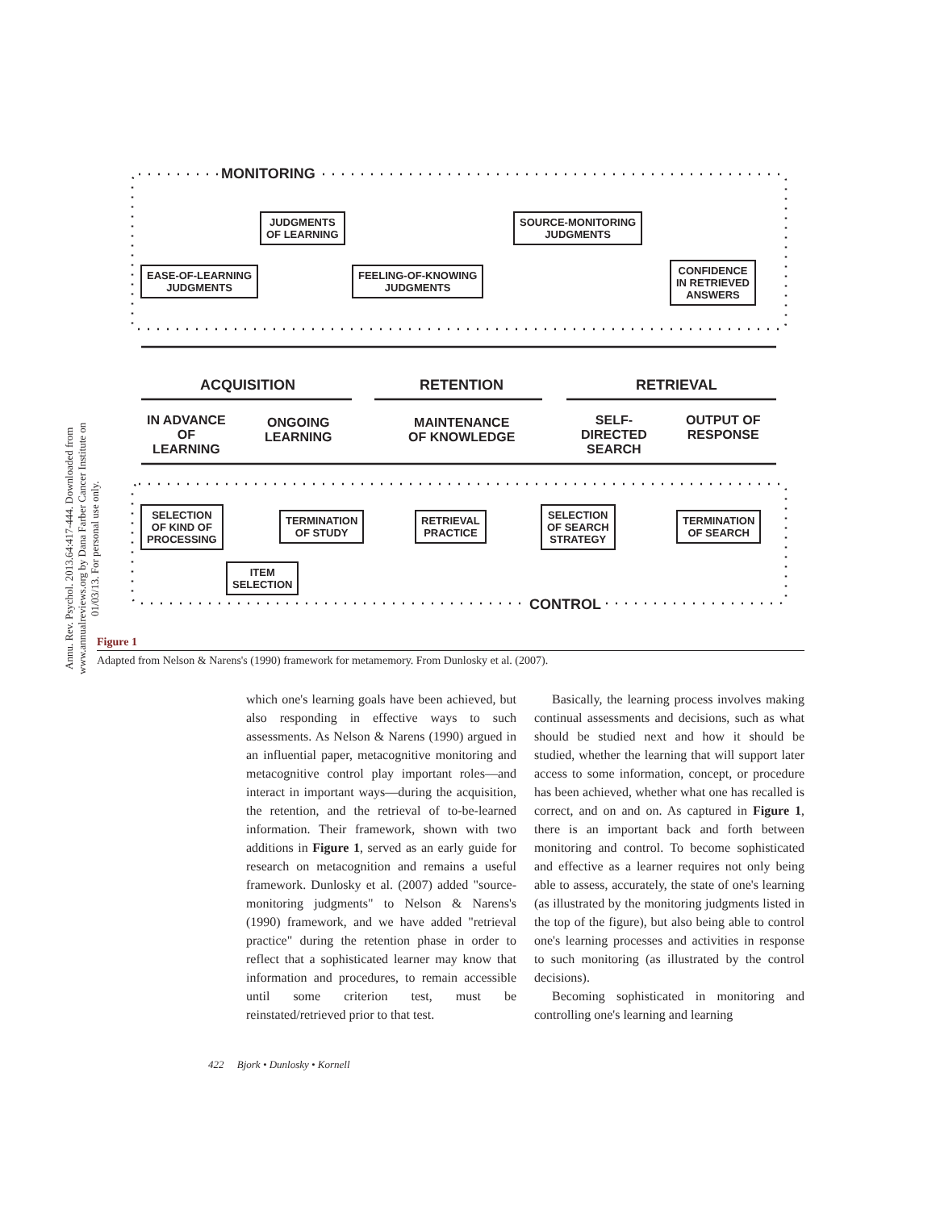Annu. Rev. Psychol. 2013.64:417-444. Downloaded from www.annualreviews.org by Dana Farber Cancer Institute on 01/03/13. For personal use only.
MONITORING
JUDGMENTS
OF LEARNING
SOURCE-MONITORING
JUDGMENTS
EASE-OF-LEARNING
JUDGMENTS
FEELING-OF-KNOWING
JUDGMENTS
CONFIDENCE
IN RETRIEVED
ANSWERS
ACQUISITION RETENTION RETRIEVAL
IN ADVANCE
OF
LEARNING
ONGOING
LEARNING
MAINTENANCE
OF KNOWLEDGE
SELF-
DIRECTED
SEARCH
OUTPUT OF
RESPONSE
SELECTION
OF KIND OF
PROCESSING
TERMINATION
OF STUDY
RETRIEVAL
PRACTICE
SELECTION
OF SEARCH
STRATEGY
TERMINATION
OF SEARCH
ITEM
SELECTION
CONTROL
Figure 1
Adapted from Nelson & Narens's (1990) framework for metamemory. From Dunlosky et al. (2007).
which one's learning goals have been achieved, but also responding in effective ways to such assessments. As Nelson & Narens (1990) argued in an influential paper, metacognitive monitoring and metacognitive control play important roles—and interact in important ways—during the acquisition, the retention, and the retrieval of to-be-learned information. Their framework, shown with two additions in Figure 1, served as an early guide for research on metacognition and remains a useful framework. Dunlosky et al. (2007) added "source-monitoring judgments" to Nelson & Narens's (1990) framework, and we have added "retrieval practice" during the retention phase in order to reflect that a sophisticated learner may know that information and procedures, to remain accessible until some criterion test, must be reinstated/retrieved prior to that test.
Basically, the learning process involves making continual assessments and decisions, such as what should be studied next and how it should be studied, whether the learning that will support later access to some information, concept, or procedure has been achieved, whether what one has recalled is correct, and on and on. As captured in Figure 1, there is an important back and forth between monitoring and control. To become sophisticated and effective as a learner requires not only being able to assess, accurately, the state of one's learning (as illustrated by the monitoring judgments listed in the top of the figure), but also being able to control one's learning processes and activities in response to such monitoring (as illustrated by the control decisions).
Becoming sophisticated in monitoring and controlling one's learning and learning
422 Bjork • Dunlosky • Kornell